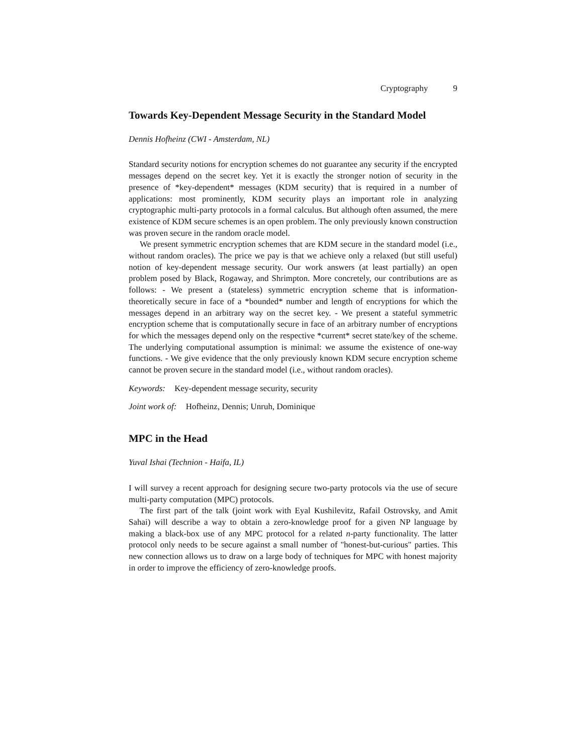Cryptography 9
Towards Key-Dependent Message Security in the Standard Model
Dennis Hofheinz (CWI - Amsterdam, NL)
Standard security notions for encryption schemes do not guarantee any security if the encrypted messages depend on the secret key. Yet it is exactly the stronger notion of security in the presence of *key-dependent* messages (KDM security) that is required in a number of applications: most prominently, KDM security plays an important role in analyzing cryptographic multi-party protocols in a formal calculus. But although often assumed, the mere existence of KDM secure schemes is an open problem. The only previously known construction was proven secure in the random oracle model.
We present symmetric encryption schemes that are KDM secure in the standard model (i.e., without random oracles). The price we pay is that we achieve only a relaxed (but still useful) notion of key-dependent message security. Our work answers (at least partially) an open problem posed by Black, Rogaway, and Shrimpton. More concretely, our contributions are as follows: - We present a (stateless) symmetric encryption scheme that is information-theoretically secure in face of a *bounded* number and length of encryptions for which the messages depend in an arbitrary way on the secret key. - We present a stateful symmetric encryption scheme that is computationally secure in face of an arbitrary number of encryptions for which the messages depend only on the respective *current* secret state/key of the scheme. The underlying computational assumption is minimal: we assume the existence of one-way functions. - We give evidence that the only previously known KDM secure encryption scheme cannot be proven secure in the standard model (i.e., without random oracles).
Keywords: Key-dependent message security, security
Joint work of: Hofheinz, Dennis; Unruh, Dominique
MPC in the Head
Yuval Ishai (Technion - Haifa, IL)
I will survey a recent approach for designing secure two-party protocols via the use of secure multi-party computation (MPC) protocols.
The first part of the talk (joint work with Eyal Kushilevitz, Rafail Ostrovsky, and Amit Sahai) will describe a way to obtain a zero-knowledge proof for a given NP language by making a black-box use of any MPC protocol for a related n-party functionality. The latter protocol only needs to be secure against a small number of "honest-but-curious" parties. This new connection allows us to draw on a large body of techniques for MPC with honest majority in order to improve the efficiency of zero-knowledge proofs.